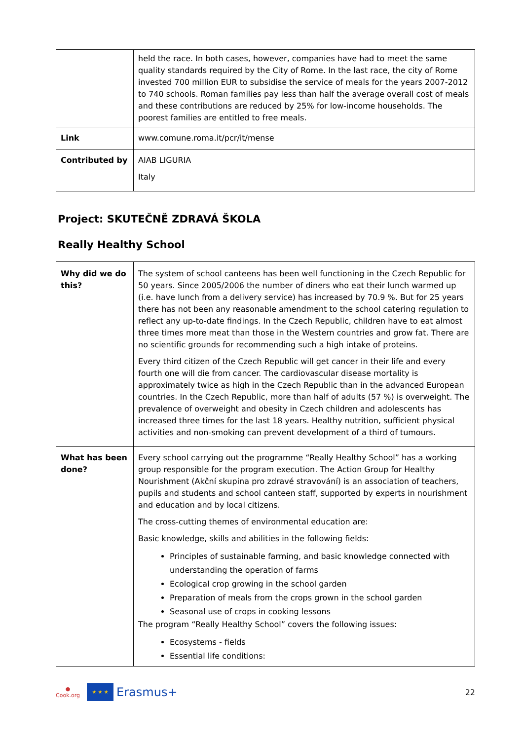| | held the race. In both cases, however, companies have had to meet the same quality standards required by the City of Rome. In the last race, the city of Rome invested 700 million EUR to subsidise the service of meals for the years 2007-2012 to 740 schools. Roman families pay less than half the average overall cost of meals and these contributions are reduced by 25% for low-income households. The poorest families are entitled to free meals. |
| Link | www.comune.roma.it/pcr/it/mense |
| Contributed by | AIAB LIGURIA Italy |
Project: SKUTEČNĚ ZDRAVÁ ŠKOLA
Really Healthy School
| Why did we do this? | The system of school canteens has been well functioning in the Czech Republic for 50 years. Since 2005/2006 the number of diners who eat their lunch warmed up (i.e. have lunch from a delivery service) has increased by 70.9 %. But for 25 years there has not been any reasonable amendment to the school catering regulation to reflect any up-to-date findings. In the Czech Republic, children have to eat almost three times more meat than those in the Western countries and grow fat. There are no scientific grounds for recommending such a high intake of proteins. Every third citizen of the Czech Republic will get cancer in their life and every fourth one will die from cancer. The cardiovascular disease mortality is approximately twice as high in the Czech Republic than in the advanced European countries. In the Czech Republic, more than half of adults (57 %) is overweight. The prevalence of overweight and obesity in Czech children and adolescents has increased three times for the last 18 years. Healthy nutrition, sufficient physical activities and non-smoking can prevent development of a third of tumours. |
| What has been done? | Every school carrying out the programme “Really Healthy School” has a working group responsible for the program execution. The Action Group for Healthy Nourishment (Akční skupina pro zdravé stravování) is an association of teachers, pupils and students and school canteen staff, supported by experts in nourishment and education and by local citizens. The cross-cutting themes of environmental education are: Basic knowledge, skills and abilities in the following fields: Principles of sustainable farming, and basic knowledge connected with understanding the operation of farms Ecological crop growing in the school garden Preparation of meals from the crops grown in the school garden Seasonal use of crops in cooking lessons The program “Really Healthy School” covers the following issues: Ecosystems - fields Essential life conditions: |
●
Cook.org
★ ★ ★
Erasmus+ 22